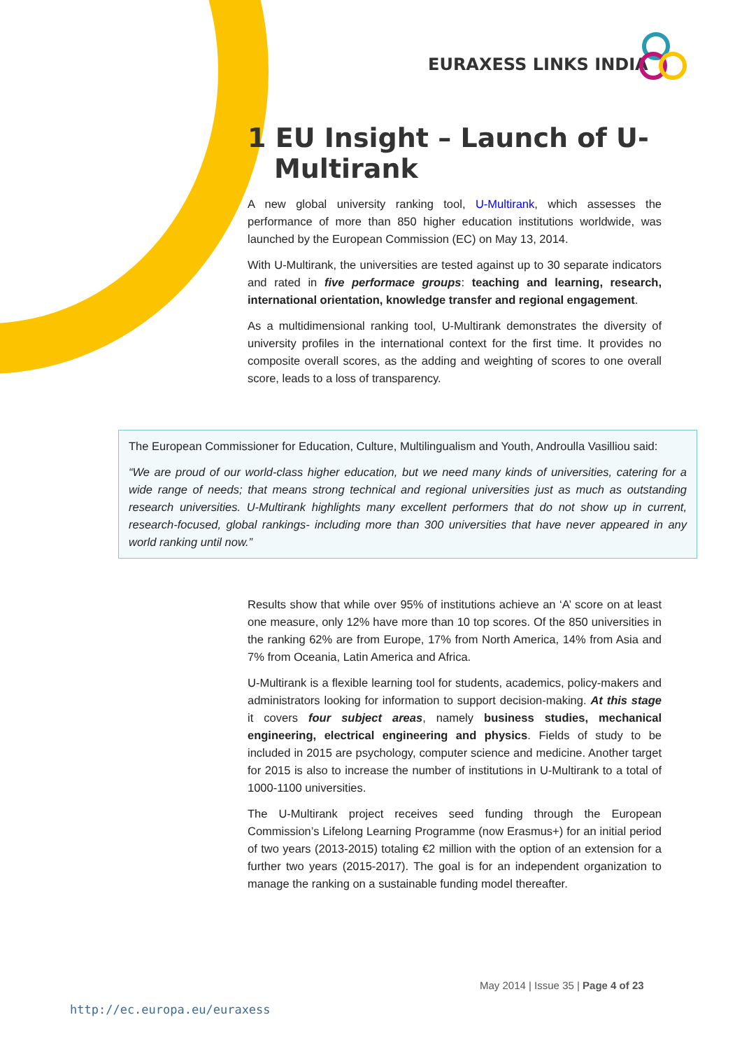EURAXESS LINKS INDIA
1 EU Insight – Launch of U-Multirank
A new global university ranking tool, U-Multirank, which assesses the performance of more than 850 higher education institutions worldwide, was launched by the European Commission (EC) on May 13, 2014.
With U-Multirank, the universities are tested against up to 30 separate indicators and rated in five performace groups: teaching and learning, research, international orientation, knowledge transfer and regional engagement.
As a multidimensional ranking tool, U-Multirank demonstrates the diversity of university profiles in the international context for the first time. It provides no composite overall scores, as the adding and weighting of scores to one overall score, leads to a loss of transparency.
The European Commissioner for Education, Culture, Multilingualism and Youth, Androulla Vasilliou said:
“We are proud of our world-class higher education, but we need many kinds of universities, catering for a wide range of needs; that means strong technical and regional universities just as much as outstanding research universities. U-Multirank highlights many excellent performers that do not show up in current, research-focused, global rankings- including more than 300 universities that have never appeared in any world ranking until now.”
Results show that while over 95% of institutions achieve an ‘A’ score on at least one measure, only 12% have more than 10 top scores. Of the 850 universities in the ranking 62% are from Europe, 17% from North America, 14% from Asia and 7% from Oceania, Latin America and Africa.
U-Multirank is a flexible learning tool for students, academics, policy-makers and administrators looking for information to support decision-making. At this stage it covers four subject areas, namely business studies, mechanical engineering, electrical engineering and physics. Fields of study to be included in 2015 are psychology, computer science and medicine. Another target for 2015 is also to increase the number of institutions in U-Multirank to a total of 1000-1100 universities.
The U-Multirank project receives seed funding through the European Commission’s Lifelong Learning Programme (now Erasmus+) for an initial period of two years (2013-2015) totaling €2 million with the option of an extension for a further two years (2015-2017). The goal is for an independent organization to manage the ranking on a sustainable funding model thereafter.
May 2014 | Issue 35 | Page 4 of 23
http://ec.europa.eu/euraxess